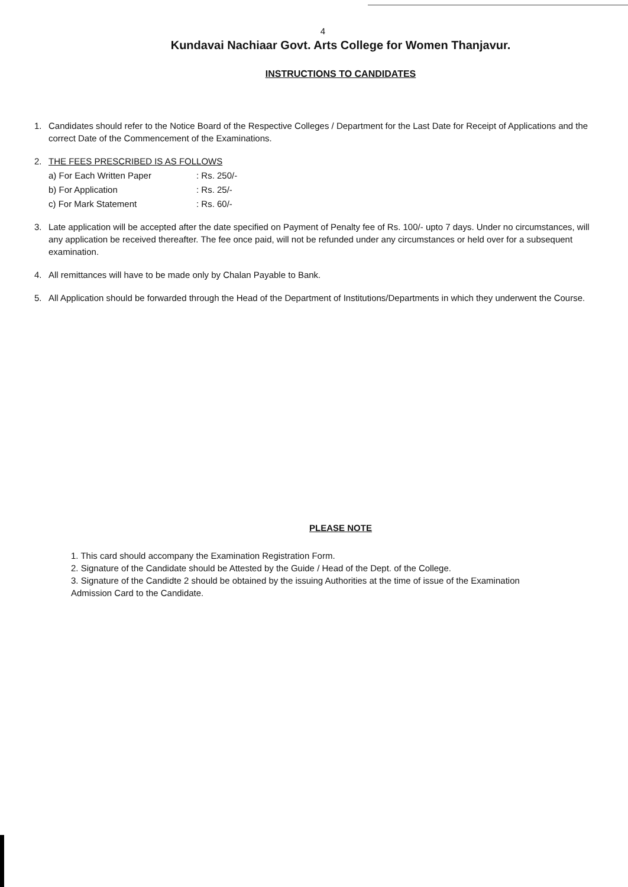4
Kundavai Nachiaar Govt. Arts College for Women Thanjavur.
INSTRUCTIONS TO CANDIDATES
1. Candidates should refer to the Notice Board of the Respective Colleges / Department for the Last Date for Receipt of Applications and the correct Date of the Commencement of the Examinations.
2. THE FEES PRESCRIBED IS AS FOLLOWS
a) For Each Written Paper: Rs. 250/-
b) For Application: Rs. 25/-
c) For Mark Statement: Rs. 60/-
3. Late application will be accepted after the date specified on Payment of Penalty fee of Rs. 100/- upto 7 days. Under no circumstances, will any application be received thereafter. The fee once paid, will not be refunded under any circumstances or held over for a subsequent examination.
4. All remittances will have to be made only by Chalan Payable to Bank.
5. All Application should be forwarded through the Head of the Department of Institutions/Departments in which they underwent the Course.
PLEASE NOTE
1. This card should accompany the Examination Registration Form.
2. Signature of the Candidate should be Attested by the Guide / Head of the Dept. of the College.
3. Signature of the Candidte 2 should be obtained by the issuing Authorities at the time of issue of the Examination Admission Card to the Candidate.